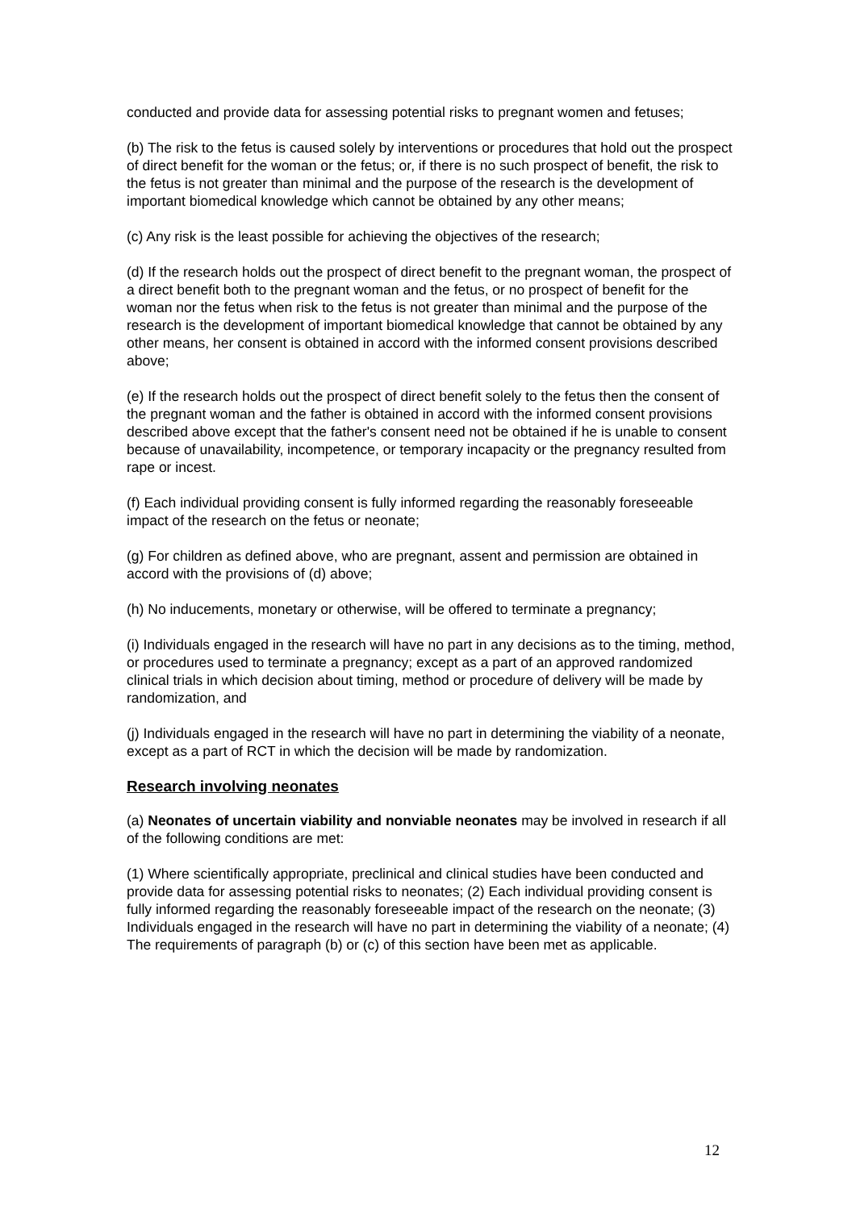conducted and provide data for assessing potential risks to pregnant women and fetuses;
(b) The risk to the fetus is caused solely by interventions or procedures that hold out the prospect of direct benefit for the woman or the fetus; or, if there is no such prospect of benefit, the risk to the fetus is not greater than minimal and the purpose of the research is the development of important biomedical knowledge which cannot be obtained by any other means;
(c) Any risk is the least possible for achieving the objectives of the research;
(d) If the research holds out the prospect of direct benefit to the pregnant woman, the prospect of a direct benefit both to the pregnant woman and the fetus, or no prospect of benefit for the woman nor the fetus when risk to the fetus is not greater than minimal and the purpose of the research is the development of important biomedical knowledge that cannot be obtained by any other means, her consent is obtained in accord with the informed consent provisions described above;
(e) If the research holds out the prospect of direct benefit solely to the fetus then the consent of the pregnant woman and the father is obtained in accord with the informed consent provisions described above except that the father's consent need not be obtained if he is unable to consent because of unavailability, incompetence, or temporary incapacity or the pregnancy resulted from rape or incest.
(f) Each individual providing consent is fully informed regarding the reasonably foreseeable impact of the research on the fetus or neonate;
(g) For children as defined above, who are pregnant, assent and permission are obtained in accord with the provisions of (d) above;
(h) No inducements, monetary or otherwise, will be offered to terminate a pregnancy;
(i) Individuals engaged in the research will have no part in any decisions as to the timing, method, or procedures used to terminate a pregnancy; except as a part of an approved randomized clinical trials in which decision about timing, method or procedure of delivery will be made by randomization, and
(j) Individuals engaged in the research will have no part in determining the viability of a neonate, except as a part of RCT in which the decision will be made by randomization.
Research involving neonates
(a) Neonates of uncertain viability and nonviable neonates may be involved in research if all of the following conditions are met:
(1) Where scientifically appropriate, preclinical and clinical studies have been conducted and provide data for assessing potential risks to neonates; (2) Each individual providing consent is fully informed regarding the reasonably foreseeable impact of the research on the neonate; (3) Individuals engaged in the research will have no part in determining the viability of a neonate; (4) The requirements of paragraph (b) or (c) of this section have been met as applicable.
12